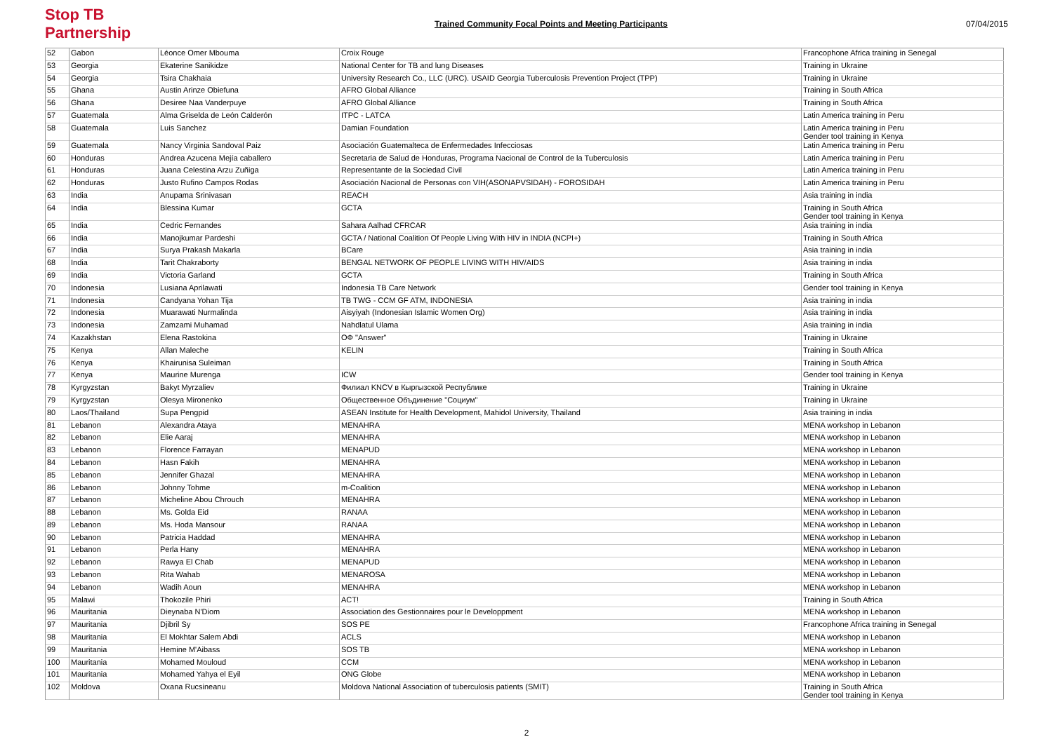Stop TB Partnership
Trained Community Focal Points and Meeting Participants
07/04/2015
| 52 | Gabon | Léonce Omer Mbouma | Croix Rouge | Francophone Africa training in Senegal |
| 53 | Georgia | Ekaterine Sanikidze | National Center for TB and lung Diseases | Training in Ukraine |
| 54 | Georgia | Tsira Chakhaia | University Research Co., LLC (URC). USAID Georgia Tuberculosis Prevention Project (TPP) | Training in Ukraine |
| 55 | Ghana | Austin Arinze Obiefuna | AFRO Global Alliance | Training in South Africa |
| 56 | Ghana | Desiree Naa Vanderpuye | AFRO Global Alliance | Training in South Africa |
| 57 | Guatemala | Alma Griselda de León Calderón | ITPC - LATCA | Latin America training in Peru |
| 58 | Guatemala | Luis Sanchez | Damian Foundation | Latin America training in Peru Gender tool training in Kenya |
| 59 | Guatemala | Nancy Virginia Sandoval Paiz | Asociación Guatemalteca de Enfermedades Infecciosas | Latin America training in Peru |
| 60 | Honduras | Andrea Azucena Mejía caballero | Secretaria de Salud de Honduras, Programa Nacional de Control de la Tuberculosis | Latin America training in Peru |
| 61 | Honduras | Juana Celestina Arzu Zuñiga | Representante de la Sociedad Civil | Latin America training in Peru |
| 62 | Honduras | Justo Rufino Campos Rodas | Asociación Nacional de Personas con VIH(ASONAPVSIDAH) - FOROSIDAH | Latin America training in Peru |
| 63 | India | Anupama Srinivasan | REACH | Asia training in india |
| 64 | India | Blessina Kumar | GCTA | Training in South Africa Gender tool training in Kenya |
| 65 | India | Cedric Fernandes | Sahara Aalhad CFRCAR | Asia training in india |
| 66 | India | Manojkumar Pardeshi | GCTA / National Coalition Of People Living With HIV in INDIA (NCPI+) | Training in South Africa |
| 67 | India | Surya Prakash Makarla | BCare | Asia training in india |
| 68 | India | Tarit Chakraborty | BENGAL NETWORK OF PEOPLE LIVING WITH HIV/AIDS | Asia training in india |
| 69 | India | Victoria Garland | GCTA | Training in South Africa |
| 70 | Indonesia | Lusiana Aprilawati | Indonesia TB Care Network | Gender tool training in Kenya |
| 71 | Indonesia | Candyana Yohan Tija | TB TWG - CCM GF ATM, INDONESIA | Asia training in india |
| 72 | Indonesia | Muarawati Nurmalinda | Aisyiyah (Indonesian Islamic Women Org) | Asia training in india |
| 73 | Indonesia | Zamzami Muhamad | Nahdlatul Ulama | Asia training in india |
| 74 | Kazakhstan | Elena Rastokina | ОФ "Answer" | Training in Ukraine |
| 75 | Kenya | Allan Maleche | KELIN | Training in South Africa |
| 76 | Kenya | Khairunisa Suleiman | | Training in South Africa |
| 77 | Kenya | Maurine Murenga | ICW | Gender tool training in Kenya |
| 78 | Kyrgyzstan | Bakyt Myrzaliev | Филиал KNCV в Кыргызской Республике | Training in Ukraine |
| 79 | Kyrgyzstan | Olesya Mironenko | Общественное Объдинение "Социум" | Training in Ukraine |
| 80 | Laos/Thailand | Supa Pengpid | ASEAN Institute for Health Development, Mahidol University, Thailand | Asia training in india |
| 81 | Lebanon | Alexandra Ataya | MENAHRA | MENA workshop in Lebanon |
| 82 | Lebanon | Elie Aaraj | MENAHRA | MENA workshop in Lebanon |
| 83 | Lebanon | Florence Farrayan | MENAPUD | MENA workshop in Lebanon |
| 84 | Lebanon | Hasn Fakih | MENAHRA | MENA workshop in Lebanon |
| 85 | Lebanon | Jennifer Ghazal | MENAHRA | MENA workshop in Lebanon |
| 86 | Lebanon | Johnny Tohme | m-Coalition | MENA workshop in Lebanon |
| 87 | Lebanon | Micheline Abou Chrouch | MENAHRA | MENA workshop in Lebanon |
| 88 | Lebanon | Ms. Golda Eid | RANAA | MENA workshop in Lebanon |
| 89 | Lebanon | Ms. Hoda Mansour | RANAA | MENA workshop in Lebanon |
| 90 | Lebanon | Patricia Haddad | MENAHRA | MENA workshop in Lebanon |
| 91 | Lebanon | Perla Hany | MENAHRA | MENA workshop in Lebanon |
| 92 | Lebanon | Rawya El Chab | MENAPUD | MENA workshop in Lebanon |
| 93 | Lebanon | Rita Wahab | MENAROSA | MENA workshop in Lebanon |
| 94 | Lebanon | Wadih Aoun | MENAHRA | MENA workshop in Lebanon |
| 95 | Malawi | Thokozile Phiri | ACT! | Training in South Africa |
| 96 | Mauritania | Dieynaba N'Diom | Association des Gestionnaires pour le Developpment | MENA workshop in Lebanon |
| 97 | Mauritania | Djibril Sy | SOS PE | Francophone Africa training in Senegal |
| 98 | Mauritania | El Mokhtar Salem Abdi | ACLS | MENA workshop in Lebanon |
| 99 | Mauritania | Hemine M'Aibass | SOS TB | MENA workshop in Lebanon |
| 100 | Mauritania | Mohamed Mouloud | CCM | MENA workshop in Lebanon |
| 101 | Mauritania | Mohamed Yahya el Eyil | ONG Globe | MENA workshop in Lebanon |
| 102 | Moldova | Oxana Rucsineanu | Moldova National Association of tuberculosis patients (SMIT) | Training in South Africa Gender tool training in Kenya |
2